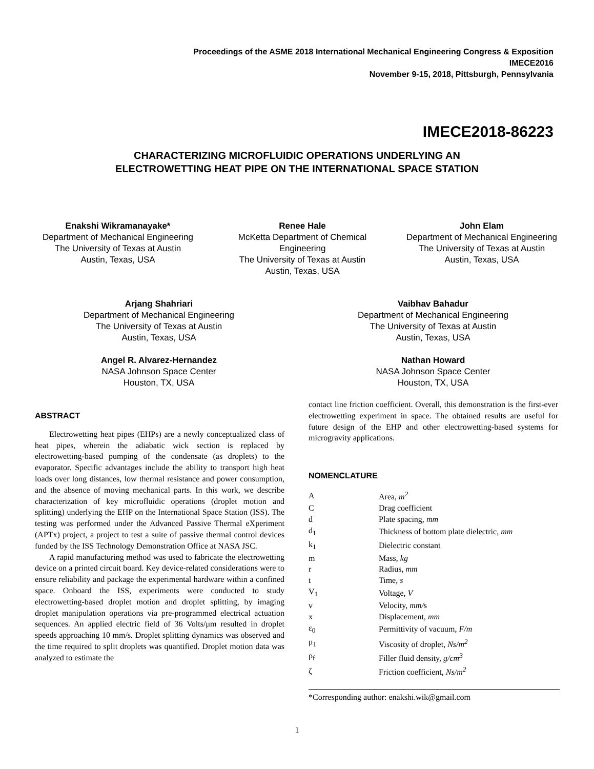Proceedings of the ASME 2018 International Mechanical Engineering Congress & Exposition
IMECE2016
November 9-15, 2018, Pittsburgh, Pennsylvania
IMECE2018-86223
CHARACTERIZING MICROFLUIDIC OPERATIONS UNDERLYING AN
ELECTROWETTING HEAT PIPE ON THE INTERNATIONAL SPACE STATION
Enakshi Wikramanayake*
Department of Mechanical Engineering
The University of Texas at Austin
Austin, Texas, USA
Renee Hale
McKetta Department of Chemical Engineering
The University of Texas at Austin
Austin, Texas, USA
John Elam
Department of Mechanical Engineering
The University of Texas at Austin
Austin, Texas, USA
Arjang Shahriari
Department of Mechanical Engineering
The University of Texas at Austin
Austin, Texas, USA
Vaibhav Bahadur
Department of Mechanical Engineering
The University of Texas at Austin
Austin, Texas, USA
Angel R. Alvarez-Hernandez
NASA Johnson Space Center
Houston, TX, USA
Nathan Howard
NASA Johnson Space Center
Houston, TX, USA
ABSTRACT
Electrowetting heat pipes (EHPs) are a newly conceptualized class of heat pipes, wherein the adiabatic wick section is replaced by electrowetting-based pumping of the condensate (as droplets) to the evaporator. Specific advantages include the ability to transport high heat loads over long distances, low thermal resistance and power consumption, and the absence of moving mechanical parts. In this work, we describe characterization of key microfluidic operations (droplet motion and splitting) underlying the EHP on the International Space Station (ISS). The testing was performed under the Advanced Passive Thermal eXperiment (APTx) project, a project to test a suite of passive thermal control devices funded by the ISS Technology Demonstration Office at NASA JSC.
A rapid manufacturing method was used to fabricate the electrowetting device on a printed circuit board. Key device-related considerations were to ensure reliability and package the experimental hardware within a confined space. Onboard the ISS, experiments were conducted to study electrowetting-based droplet motion and droplet splitting, by imaging droplet manipulation operations via pre-programmed electrical actuation sequences. An applied electric field of 36 Volts/μm resulted in droplet speeds approaching 10 mm/s. Droplet splitting dynamics was observed and the time required to split droplets was quantified. Droplet motion data was analyzed to estimate the
contact line friction coefficient. Overall, this demonstration is the first-ever electrowetting experiment in space. The obtained results are useful for future design of the EHP and other electrowetting-based systems for microgravity applications.
NOMENCLATURE
| A | Area, m<sup>2</sup> |
| C | Drag coefficient |
| d | Plate spacing, mm |
| d<sub>1</sub> | Thickness of bottom plate dielectric, mm |
| k<sub>1</sub> | Dielectric constant |
| m | Mass, kg |
| r | Radius, mm |
| t | Time, s |
| V<sub>1</sub> | Voltage, V |
| v | Velocity, mm/ s |
| x | Displacement, mm |
| ε<sub>0</sub> | Permittivity of vacuum, F/m |
| μ<sub>1</sub> | Viscosity of droplet, Ns/m<sup>2</sup> |
| ρ<sub>f</sub> | Filler fluid density, g/cm<sup>3</sup> |
| ζ | Friction coefficient, Ns/m<sup>2</sup> |
*Corresponding author: enakshi.wik@gmail.com
1